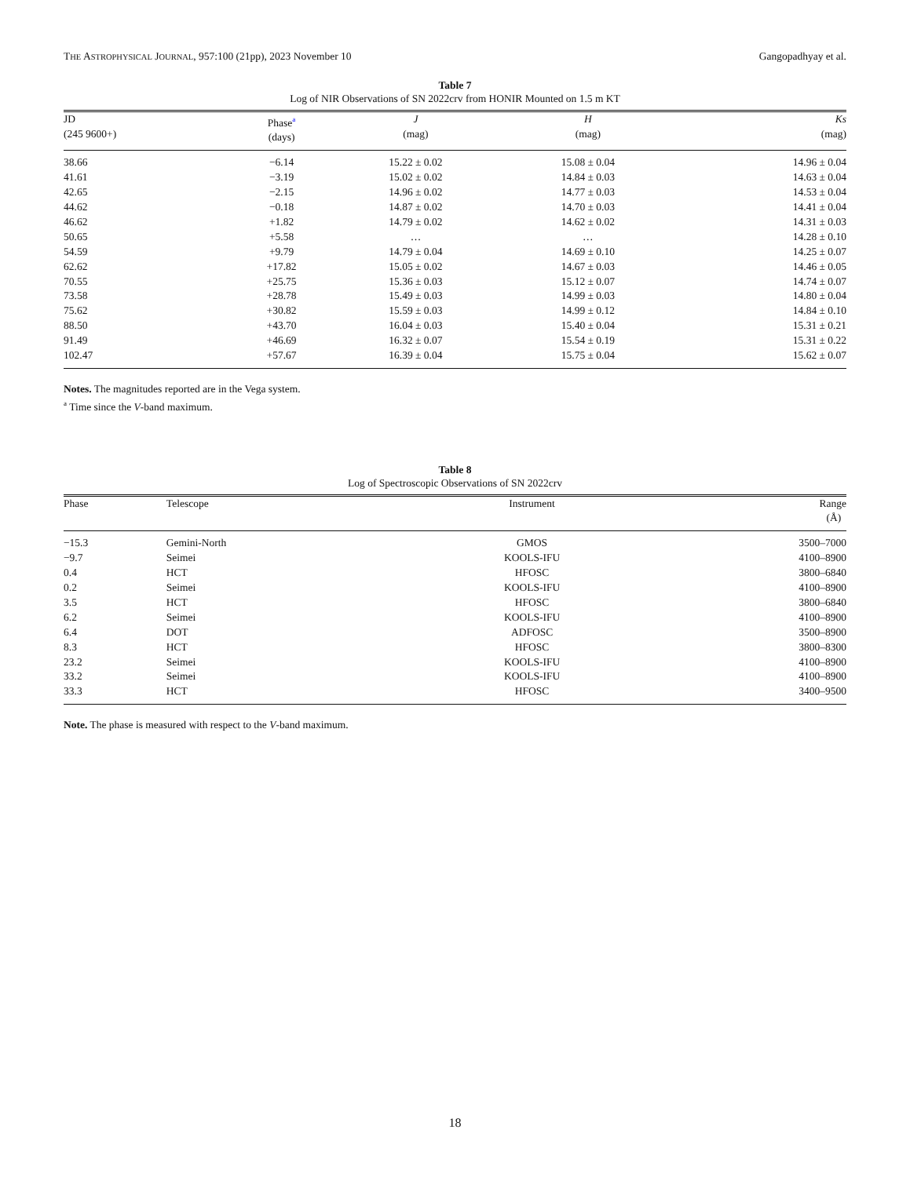THE ASTROPHYSICAL JOURNAL, 957:100 (21pp), 2023 November 10 Gangopadhyay et al.
Table 7
Log of NIR Observations of SN 2022crv from HONIR Mounted on 1.5 m KT
| JD (245 9600+) | Phase<sup>a</sup> (days) | J (mag) | H (mag) | Ks (mag) |
| --- | --- | --- | --- | --- |
| 38.66 | −6.14 | 15.22 ± 0.02 | 15.08 ± 0.04 | 14.96 ± 0.04 |
| 41.61 | −3.19 | 15.02 ± 0.02 | 14.84 ± 0.03 | 14.63 ± 0.04 |
| 42.65 | −2.15 | 14.96 ± 0.02 | 14.77 ± 0.03 | 14.53 ± 0.04 |
| 44.62 | −0.18 | 14.87 ± 0.02 | 14.70 ± 0.03 | 14.41 ± 0.04 |
| 46.62 | +1.82 | 14.79 ± 0.02 | 14.62 ± 0.02 | 14.31 ± 0.03 |
| 50.65 | +5.58 | … | … | 14.28 ± 0.10 |
| 54.59 | +9.79 | 14.79 ± 0.04 | 14.69 ± 0.10 | 14.25 ± 0.07 |
| 62.62 | +17.82 | 15.05 ± 0.02 | 14.67 ± 0.03 | 14.46 ± 0.05 |
| 70.55 | +25.75 | 15.36 ± 0.03 | 15.12 ± 0.07 | 14.74 ± 0.07 |
| 73.58 | +28.78 | 15.49 ± 0.03 | 14.99 ± 0.03 | 14.80 ± 0.04 |
| 75.62 | +30.82 | 15.59 ± 0.03 | 14.99 ± 0.12 | 14.84 ± 0.10 |
| 88.50 | +43.70 | 16.04 ± 0.03 | 15.40 ± 0.04 | 15.31 ± 0.21 |
| 91.49 | +46.69 | 16.32 ± 0.07 | 15.54 ± 0.19 | 15.31 ± 0.22 |
| 102.47 | +57.67 | 16.39 ± 0.04 | 15.75 ± 0.04 | 15.62 ± 0.07 |
Notes. The magnitudes reported are in the Vega system.
<sup>a</sup> Time since the V-band maximum.
Table 8
Log of Spectroscopic Observations of SN 2022crv
| Phase | Telescope | Instrument | Range (Å) |
| --- | --- | --- | --- |
| −15.3 | Gemini-North | GMOS | 3500–7000 |
| −9.7 | Seimei | KOOLS-IFU | 4100–8900 |
| 0.4 | HCT | HFOSC | 3800–6840 |
| 0.2 | Seimei | KOOLS-IFU | 4100–8900 |
| 3.5 | HCT | HFOSC | 3800–6840 |
| 6.2 | Seimei | KOOLS-IFU | 4100–8900 |
| 6.4 | DOT | ADFOSC | 3500–8900 |
| 8.3 | HCT | HFOSC | 3800–8300 |
| 23.2 | Seimei | KOOLS-IFU | 4100–8900 |
| 33.2 | Seimei | KOOLS-IFU | 4100–8900 |
| 33.3 | HCT | HFOSC | 3400–9500 |
Note. The phase is measured with respect to the V-band maximum.
18